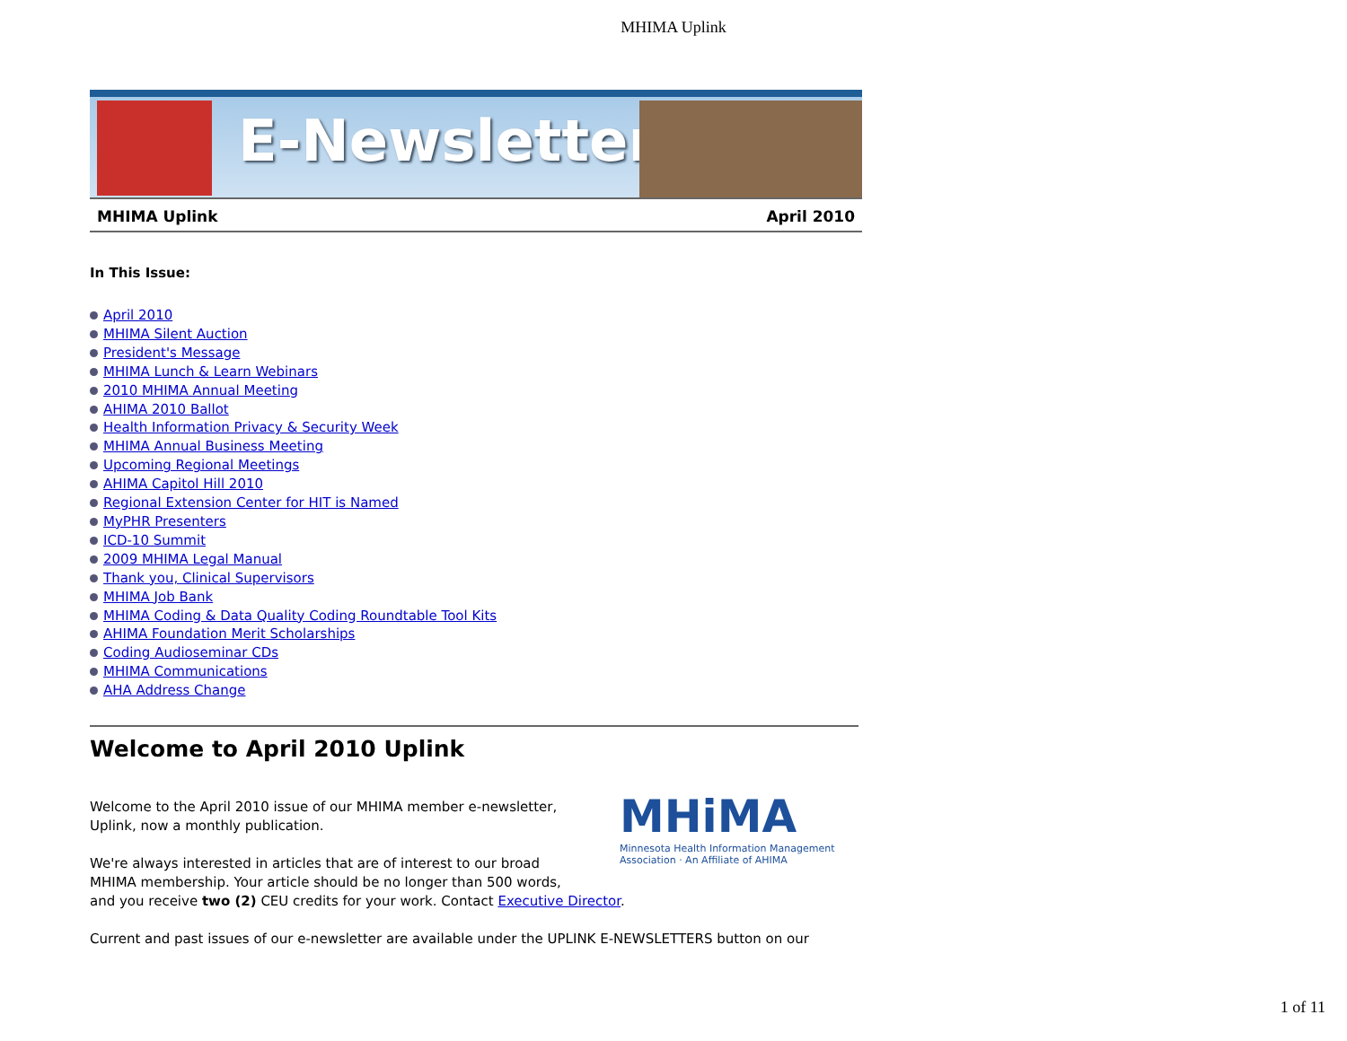MHIMA Uplink
E-Newsletter
MHIMA Uplink April 2010
In This Issue:
April 2010
MHIMA Silent Auction
President's Message
MHIMA Lunch & Learn Webinars
2010 MHIMA Annual Meeting
AHIMA 2010 Ballot
Health Information Privacy & Security Week
MHIMA Annual Business Meeting
Upcoming Regional Meetings
AHIMA Capitol Hill 2010
Regional Extension Center for HIT is Named
MyPHR Presenters
ICD-10 Summit
2009 MHIMA Legal Manual
Thank you, Clinical Supervisors
MHIMA Job Bank
MHIMA Coding & Data Quality Coding Roundtable Tool Kits
AHIMA Foundation Merit Scholarships
Coding Audioseminar CDs
MHIMA Communications
AHA Address Change
Welcome to April 2010 Uplink
MHiMA
Minnesota Health Information Management Association · An Affiliate of AHIMA
Welcome to the April 2010 issue of our MHIMA member e-newsletter,
Uplink, now a monthly publication.
We're always interested in articles that are of interest to our broad
MHIMA membership. Your article should be no longer than 500 words,
and you receive two (2) CEU credits for your work. Contact Executive Director.
Current and past issues of our e-newsletter are available under the UPLINK E-NEWSLETTERS button on our
1 of 11